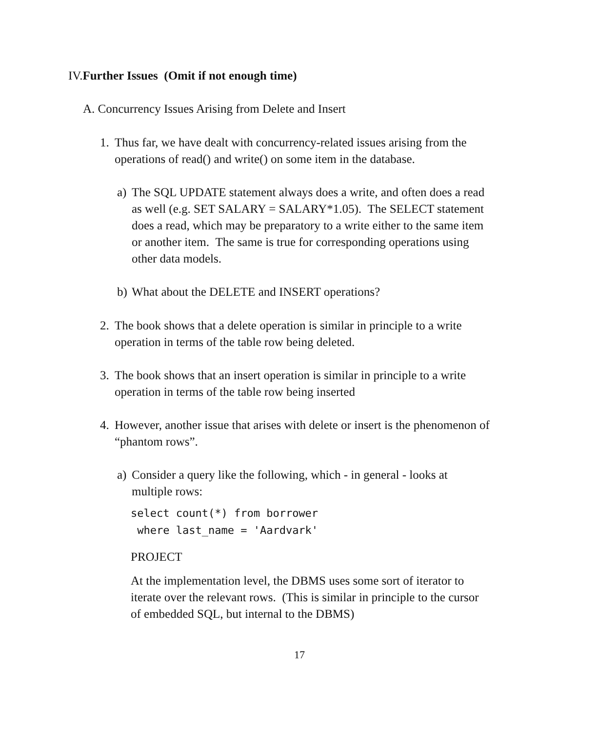IV.Further Issues (Omit if not enough time)
A. Concurrency Issues Arising from Delete and Insert
1. Thus far, we have dealt with concurrency-related issues arising from the operations of read() and write() on some item in the database.
a) The SQL UPDATE statement always does a write, and often does a read as well (e.g. SET SALARY = SALARY*1.05). The SELECT statement does a read, which may be preparatory to a write either to the same item or another item. The same is true for corresponding operations using other data models.
b) What about the DELETE and INSERT operations?
2. The book shows that a delete operation is similar in principle to a write operation in terms of the table row being deleted.
3. The book shows that an insert operation is similar in principle to a write operation in terms of the table row being inserted
4. However, another issue that arises with delete or insert is the phenomenon of “phantom rows”.
a) Consider a query like the following, which - in general - looks at multiple rows:
select count(*) from borrower
where last_name = 'Aardvark'
PROJECT
At the implementation level, the DBMS uses some sort of iterator to iterate over the relevant rows. (This is similar in principle to the cursor of embedded SQL, but internal to the DBMS)
17